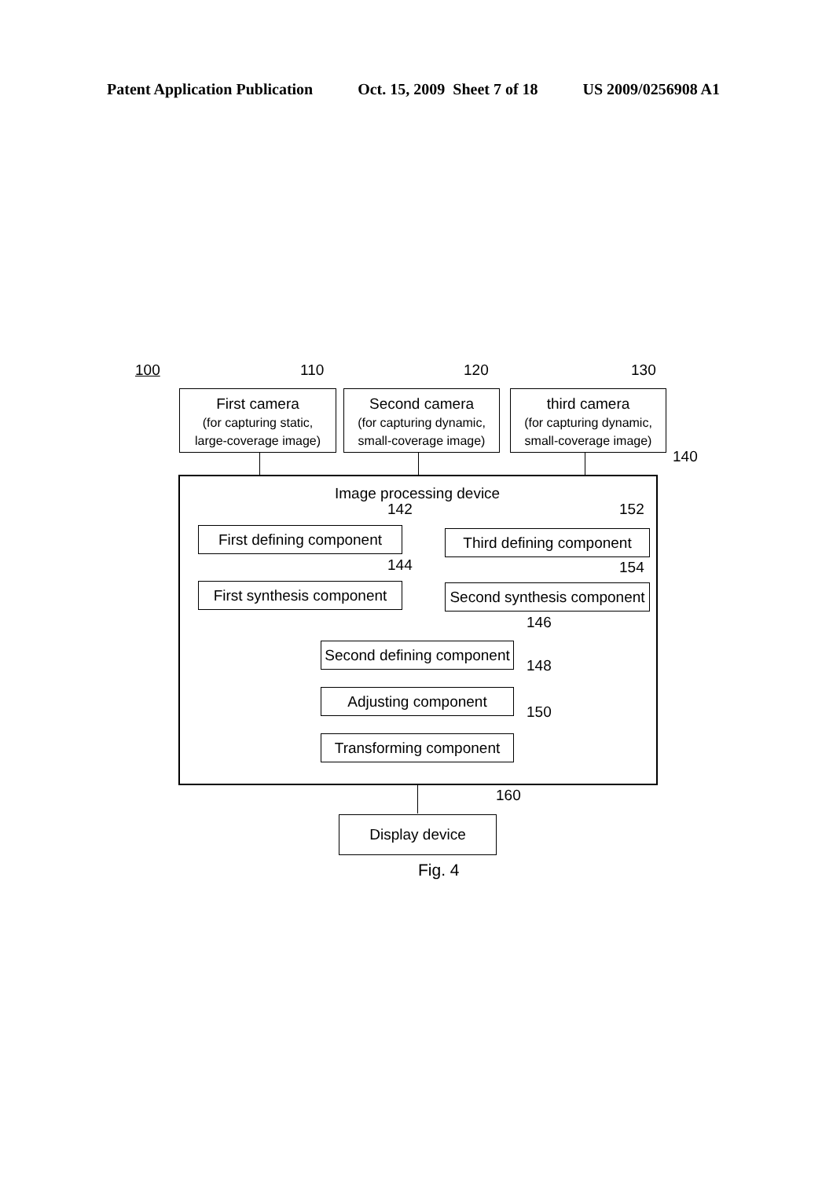Patent Application Publication Oct. 15, 2009 Sheet 7 of 18 US 2009/0256908 A1
100 110 120 130
First camera
(for capturing static,
large-coverage image)
Second camera
(for capturing dynamic,
small-coverage image)
third camera
(for capturing dynamic,
small-coverage image)
140
Image processing device
142 152
First defining component
Third defining component
144 154
First synthesis component
Second synthesis component
146
Second defining component
148
Adjusting component
150
Transforming component
160
Display device
Fig. 4